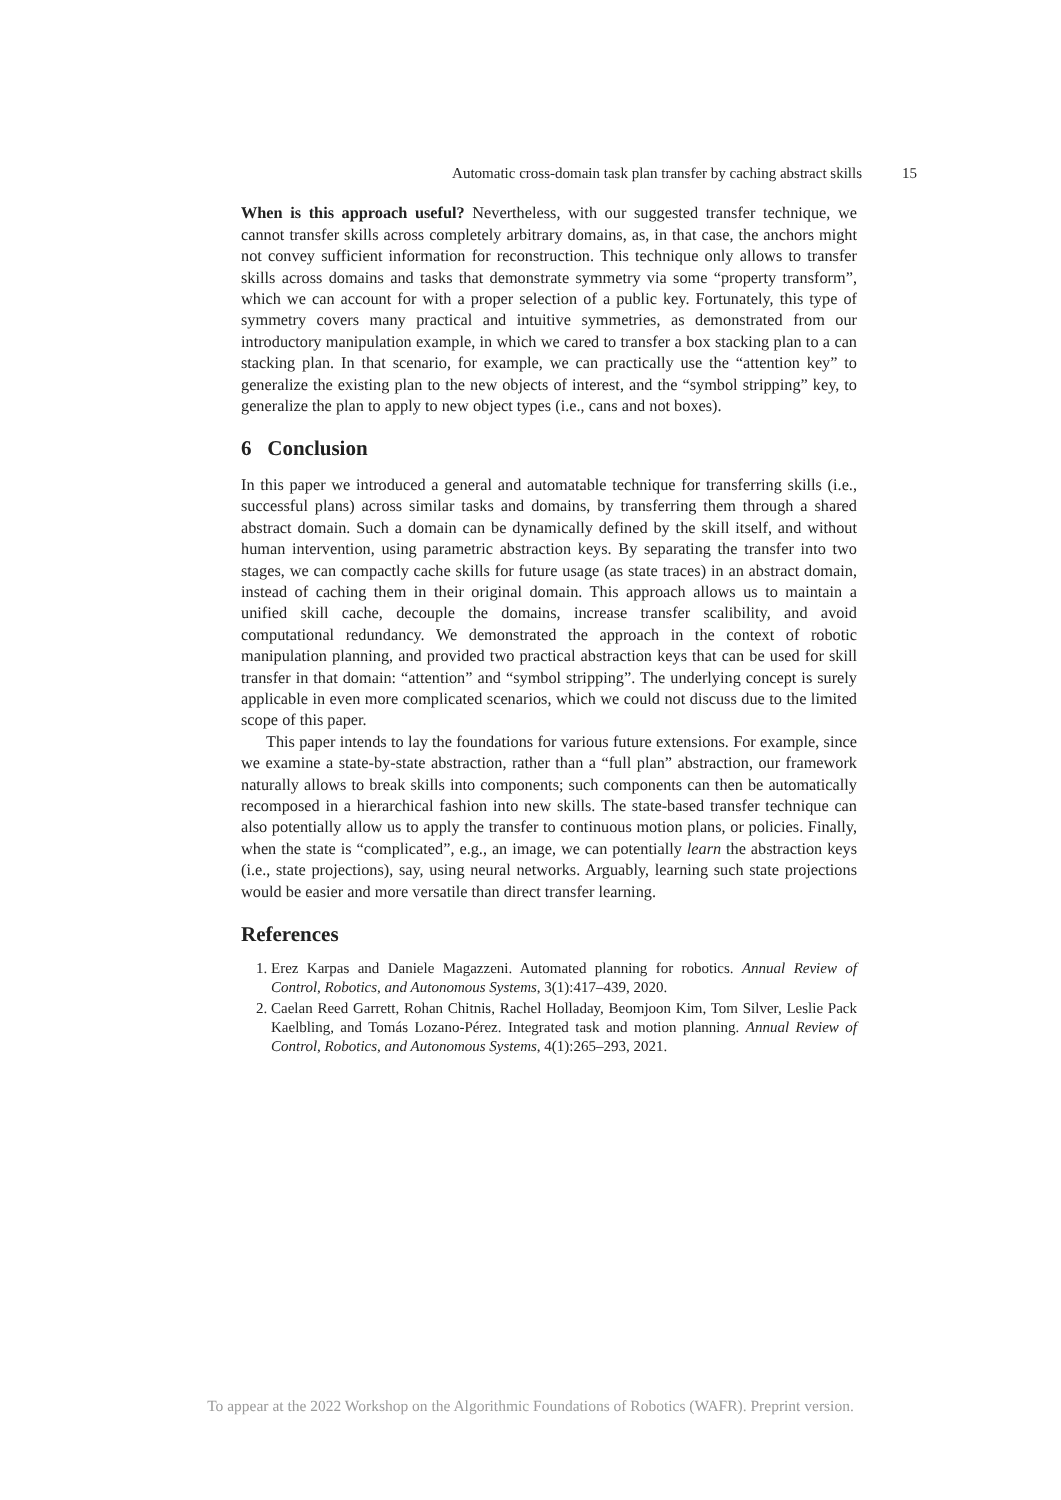Automatic cross-domain task plan transfer by caching abstract skills 15
When is this approach useful? Nevertheless, with our suggested transfer technique, we cannot transfer skills across completely arbitrary domains, as, in that case, the anchors might not convey sufficient information for reconstruction. This technique only allows to transfer skills across domains and tasks that demonstrate symmetry via some “property transform”, which we can account for with a proper selection of a public key. Fortunately, this type of symmetry covers many practical and intuitive symmetries, as demonstrated from our introductory manipulation example, in which we cared to transfer a box stacking plan to a can stacking plan. In that scenario, for example, we can practically use the “attention key” to generalize the existing plan to the new objects of interest, and the “symbol stripping” key, to generalize the plan to apply to new object types (i.e., cans and not boxes).
6 Conclusion
In this paper we introduced a general and automatable technique for transferring skills (i.e., successful plans) across similar tasks and domains, by transferring them through a shared abstract domain. Such a domain can be dynamically defined by the skill itself, and without human intervention, using parametric abstraction keys. By separating the transfer into two stages, we can compactly cache skills for future usage (as state traces) in an abstract domain, instead of caching them in their original domain. This approach allows us to maintain a unified skill cache, decouple the domains, increase transfer scalibility, and avoid computational redundancy. We demonstrated the approach in the context of robotic manipulation planning, and provided two practical abstraction keys that can be used for skill transfer in that domain: “attention” and “symbol stripping”. The underlying concept is surely applicable in even more complicated scenarios, which we could not discuss due to the limited scope of this paper.
This paper intends to lay the foundations for various future extensions. For example, since we examine a state-by-state abstraction, rather than a “full plan” abstraction, our framework naturally allows to break skills into components; such components can then be automatically recomposed in a hierarchical fashion into new skills. The state-based transfer technique can also potentially allow us to apply the transfer to continuous motion plans, or policies. Finally, when the state is “complicated”, e.g., an image, we can potentially learn the abstraction keys (i.e., state projections), say, using neural networks. Arguably, learning such state projections would be easier and more versatile than direct transfer learning.
References
1. Erez Karpas and Daniele Magazzeni. Automated planning for robotics. Annual Review of Control, Robotics, and Autonomous Systems, 3(1):417–439, 2020.
2. Caelan Reed Garrett, Rohan Chitnis, Rachel Holladay, Beomjoon Kim, Tom Silver, Leslie Pack Kaelbling, and Tomás Lozano-Pérez. Integrated task and motion planning. Annual Review of Control, Robotics, and Autonomous Systems, 4(1):265–293, 2021.
To appear at the 2022 Workshop on the Algorithmic Foundations of Robotics (WAFR). Preprint version.